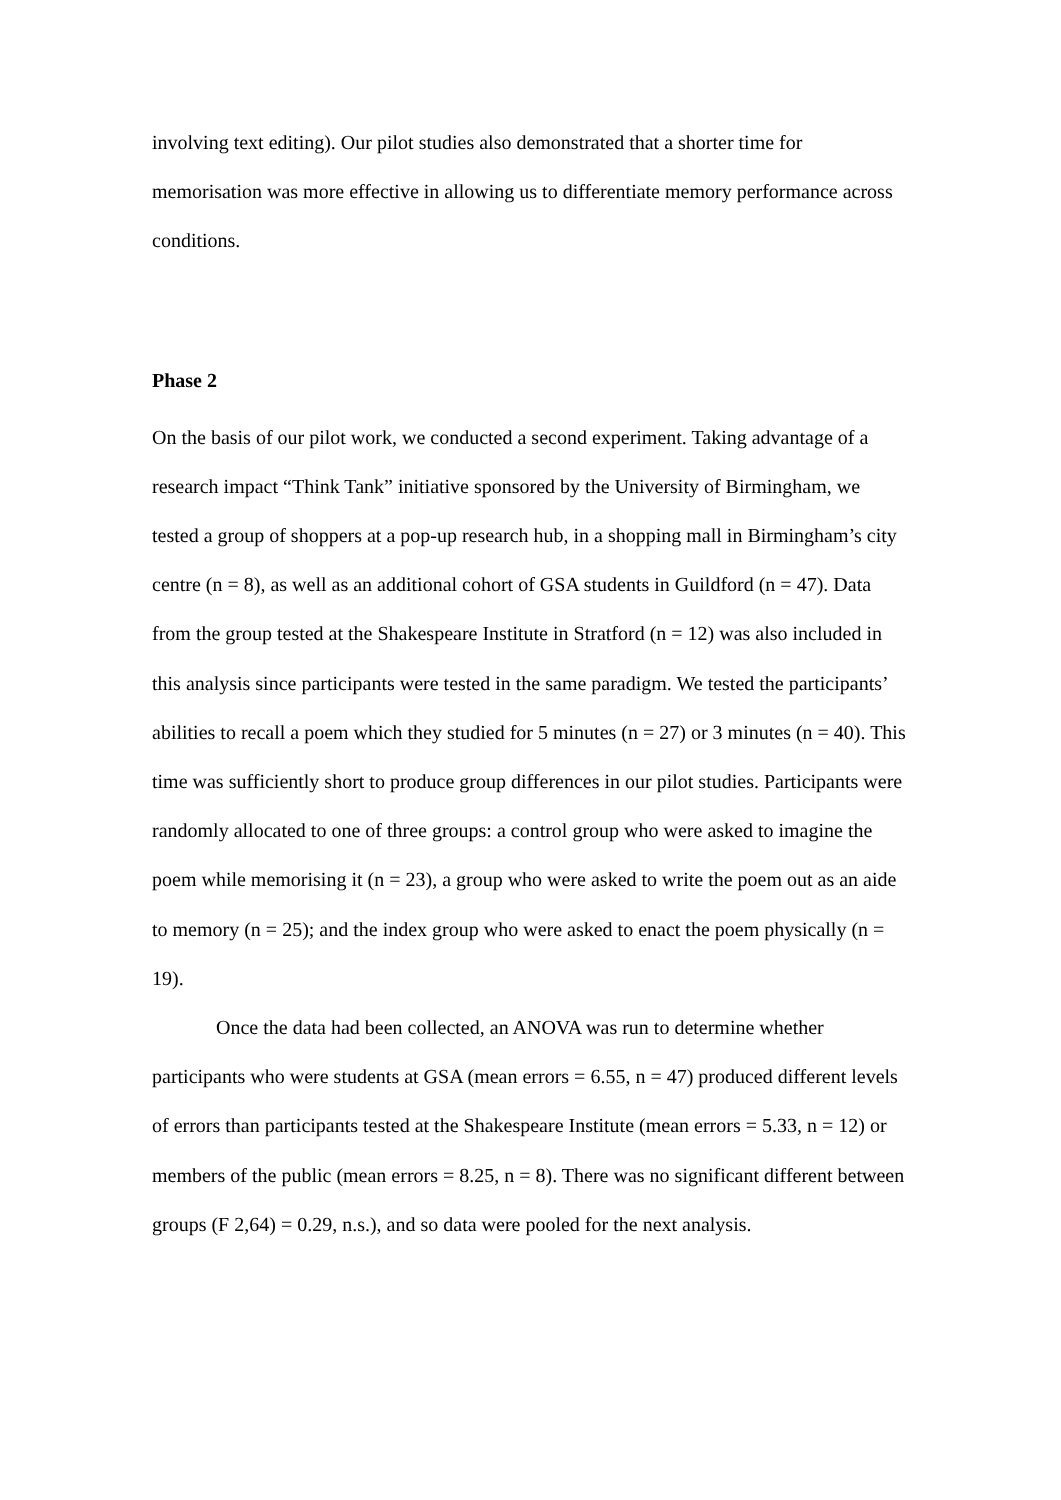involving text editing). Our pilot studies also demonstrated that a shorter time for memorisation was more effective in allowing us to differentiate memory performance across conditions.
Phase 2
On the basis of our pilot work, we conducted a second experiment. Taking advantage of a research impact “Think Tank” initiative sponsored by the University of Birmingham, we tested a group of shoppers at a pop-up research hub, in a shopping mall in Birmingham’s city centre (n = 8), as well as an additional cohort of GSA students in Guildford (n = 47). Data from the group tested at the Shakespeare Institute in Stratford (n = 12) was also included in this analysis since participants were tested in the same paradigm. We tested the participants’ abilities to recall a poem which they studied for 5 minutes (n = 27) or 3 minutes (n = 40). This time was sufficiently short to produce group differences in our pilot studies. Participants were randomly allocated to one of three groups: a control group who were asked to imagine the poem while memorising it (n = 23), a group who were asked to write the poem out as an aide to memory (n = 25); and the index group who were asked to enact the poem physically (n = 19).
Once the data had been collected, an ANOVA was run to determine whether participants who were students at GSA (mean errors = 6.55, n = 47) produced different levels of errors than participants tested at the Shakespeare Institute (mean errors = 5.33, n = 12) or members of the public (mean errors = 8.25, n = 8). There was no significant different between groups (F 2,64) = 0.29, n.s.), and so data were pooled for the next analysis.